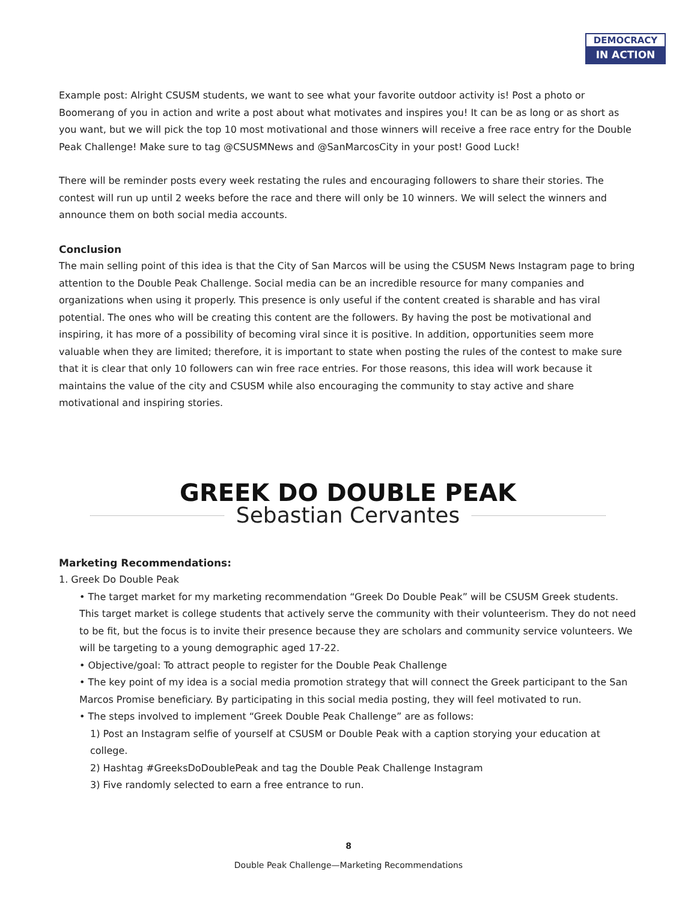DEMOCRACY
IN ACTION
Example post: Alright CSUSM students, we want to see what your favorite outdoor activity is! Post a photo or Boomerang of you in action and write a post about what motivates and inspires you! It can be as long or as short as you want, but we will pick the top 10 most motivational and those winners will receive a free race entry for the Double Peak Challenge! Make sure to tag @CSUSMNews and @SanMarcosCity in your post! Good Luck!
There will be reminder posts every week restating the rules and encouraging followers to share their stories. The contest will run up until 2 weeks before the race and there will only be 10 winners. We will select the winners and announce them on both social media accounts.
Conclusion
The main selling point of this idea is that the City of San Marcos will be using the CSUSM News Instagram page to bring attention to the Double Peak Challenge. Social media can be an incredible resource for many companies and organizations when using it properly. This presence is only useful if the content created is sharable and has viral potential. The ones who will be creating this content are the followers. By having the post be motivational and inspiring, it has more of a possibility of becoming viral since it is positive. In addition, opportunities seem more valuable when they are limited; therefore, it is important to state when posting the rules of the contest to make sure that it is clear that only 10 followers can win free race entries. For those reasons, this idea will work because it maintains the value of the city and CSUSM while also encouraging the community to stay active and share motivational and inspiring stories.
GREEK DO DOUBLE PEAK
Sebastian Cervantes
Marketing Recommendations:
1. Greek Do Double Peak
• The target market for my marketing recommendation “Greek Do Double Peak” will be CSUSM Greek students. This target market is college students that actively serve the community with their volunteerism. They do not need to be fit, but the focus is to invite their presence because they are scholars and community service volunteers. We will be targeting to a young demographic aged 17-22.
• Objective/goal: To attract people to register for the Double Peak Challenge
• The key point of my idea is a social media promotion strategy that will connect the Greek participant to the San Marcos Promise beneficiary. By participating in this social media posting, they will feel motivated to run.
• The steps involved to implement “Greek Double Peak Challenge” are as follows:
1) Post an Instagram selfie of yourself at CSUSM or Double Peak with a caption storying your education at college.
2) Hashtag #GreeksDoDoublePeak and tag the Double Peak Challenge Instagram
3) Five randomly selected to earn a free entrance to run.
8
Double Peak Challenge—Marketing Recommendations